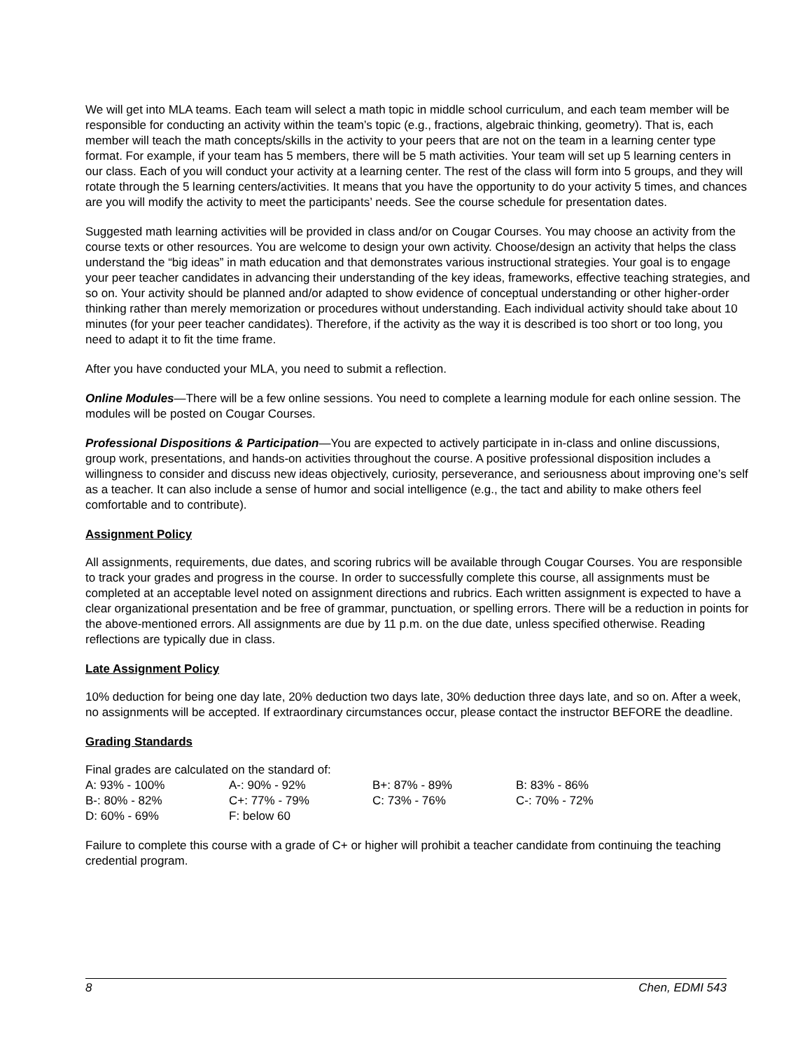We will get into MLA teams. Each team will select a math topic in middle school curriculum, and each team member will be responsible for conducting an activity within the team’s topic (e.g., fractions, algebraic thinking, geometry). That is, each member will teach the math concepts/skills in the activity to your peers that are not on the team in a learning center type format. For example, if your team has 5 members, there will be 5 math activities. Your team will set up 5 learning centers in our class. Each of you will conduct your activity at a learning center. The rest of the class will form into 5 groups, and they will rotate through the 5 learning centers/activities. It means that you have the opportunity to do your activity 5 times, and chances are you will modify the activity to meet the participants’ needs. See the course schedule for presentation dates.
Suggested math learning activities will be provided in class and/or on Cougar Courses. You may choose an activity from the course texts or other resources. You are welcome to design your own activity. Choose/design an activity that helps the class understand the “big ideas” in math education and that demonstrates various instructional strategies. Your goal is to engage your peer teacher candidates in advancing their understanding of the key ideas, frameworks, effective teaching strategies, and so on. Your activity should be planned and/or adapted to show evidence of conceptual understanding or other higher-order thinking rather than merely memorization or procedures without understanding. Each individual activity should take about 10 minutes (for your peer teacher candidates). Therefore, if the activity as the way it is described is too short or too long, you need to adapt it to fit the time frame.
After you have conducted your MLA, you need to submit a reflection.
Online Modules—There will be a few online sessions. You need to complete a learning module for each online session. The modules will be posted on Cougar Courses.
Professional Dispositions & Participation—You are expected to actively participate in in-class and online discussions, group work, presentations, and hands-on activities throughout the course. A positive professional disposition includes a willingness to consider and discuss new ideas objectively, curiosity, perseverance, and seriousness about improving one’s self as a teacher. It can also include a sense of humor and social intelligence (e.g., the tact and ability to make others feel comfortable and to contribute).
Assignment Policy
All assignments, requirements, due dates, and scoring rubrics will be available through Cougar Courses. You are responsible to track your grades and progress in the course. In order to successfully complete this course, all assignments must be completed at an acceptable level noted on assignment directions and rubrics. Each written assignment is expected to have a clear organizational presentation and be free of grammar, punctuation, or spelling errors. There will be a reduction in points for the above-mentioned errors. All assignments are due by 11 p.m. on the due date, unless specified otherwise. Reading reflections are typically due in class.
Late Assignment Policy
10% deduction for being one day late, 20% deduction two days late, 30% deduction three days late, and so on. After a week, no assignments will be accepted. If extraordinary circumstances occur, please contact the instructor BEFORE the deadline.
Grading Standards
Final grades are calculated on the standard of:
| A: 93% - 100% | A-: 90% - 92% | B+: 87% - 89% | B: 83% - 86% |
| B-: 80% - 82% | C+: 77% - 79% | C: 73% - 76% | C-: 70% - 72% |
| D: 60% - 69% | F: below 60 | | |
Failure to complete this course with a grade of C+ or higher will prohibit a teacher candidate from continuing the teaching credential program.
8 Chen, EDMI 543